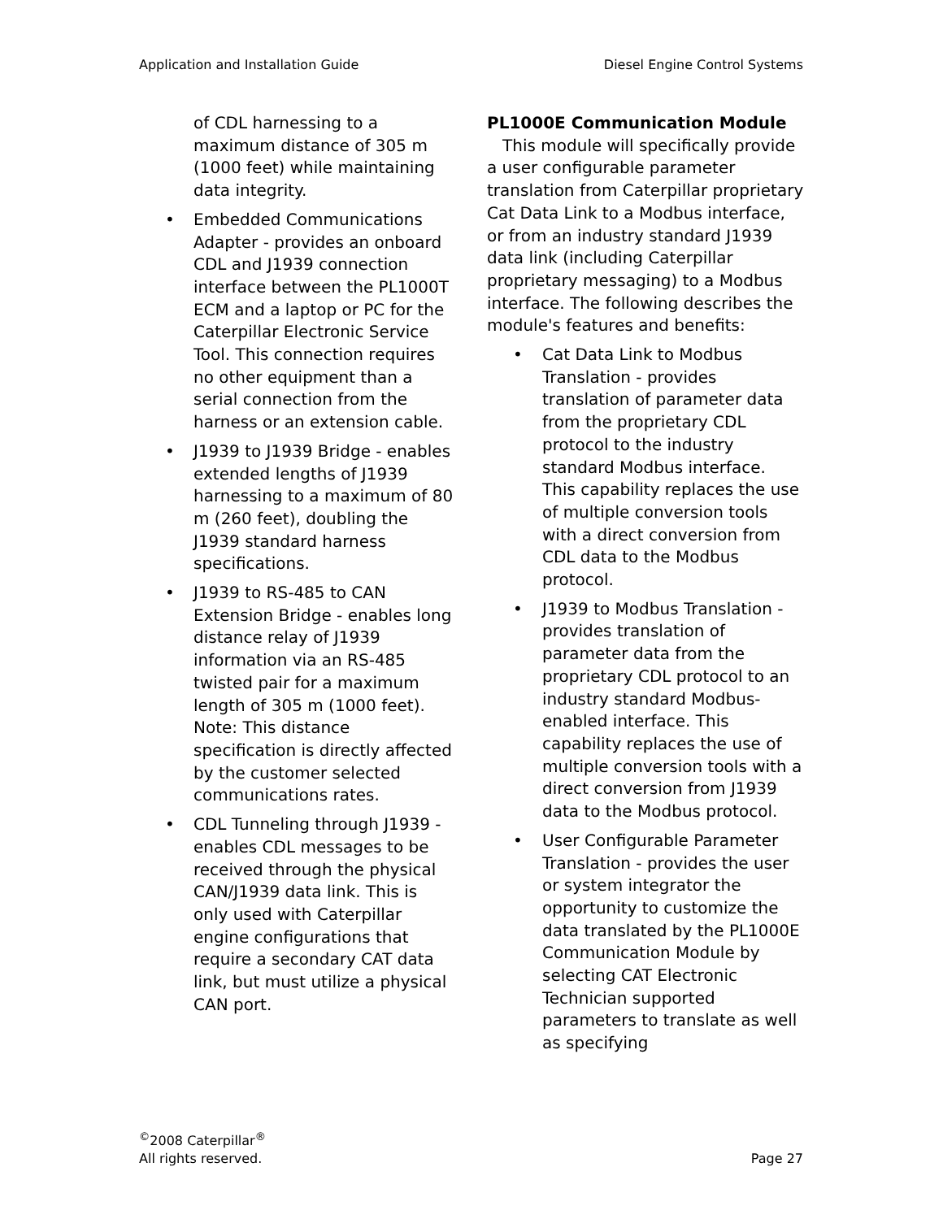Application and Installation Guide Diesel Engine Control Systems
of CDL harnessing to a maximum distance of 305 m (1000 feet) while maintaining data integrity.
• Embedded Communications Adapter - provides an onboard CDL and J1939 connection interface between the PL1000T ECM and a laptop or PC for the Caterpillar Electronic Service Tool. This connection requires no other equipment than a serial connection from the harness or an extension cable.
• J1939 to J1939 Bridge - enables extended lengths of J1939 harnessing to a maximum of 80 m (260 feet), doubling the J1939 standard harness specifications.
• J1939 to RS-485 to CAN Extension Bridge - enables long distance relay of J1939 information via an RS-485 twisted pair for a maximum length of 305 m (1000 feet). Note: This distance specification is directly affected by the customer selected communications rates.
• CDL Tunneling through J1939 - enables CDL messages to be received through the physical CAN/J1939 data link. This is only used with Caterpillar engine configurations that require a secondary CAT data link, but must utilize a physical CAN port.
PL1000E Communication Module
This module will specifically provide a user configurable parameter translation from Caterpillar proprietary Cat Data Link to a Modbus interface, or from an industry standard J1939 data link (including Caterpillar proprietary messaging) to a Modbus interface. The following describes the module's features and benefits:
• Cat Data Link to Modbus Translation - provides translation of parameter data from the proprietary CDL protocol to the industry standard Modbus interface. This capability replaces the use of multiple conversion tools with a direct conversion from CDL data to the Modbus protocol.
• J1939 to Modbus Translation - provides translation of parameter data from the proprietary CDL protocol to an industry standard Modbus-enabled interface. This capability replaces the use of multiple conversion tools with a direct conversion from J1939 data to the Modbus protocol.
• User Configurable Parameter Translation - provides the user or system integrator the opportunity to customize the data translated by the PL1000E Communication Module by selecting CAT Electronic Technician supported parameters to translate as well as specifying
<sup>©</sup>2008 Caterpillar<sup>®</sup>
All rights reserved.
Page 27